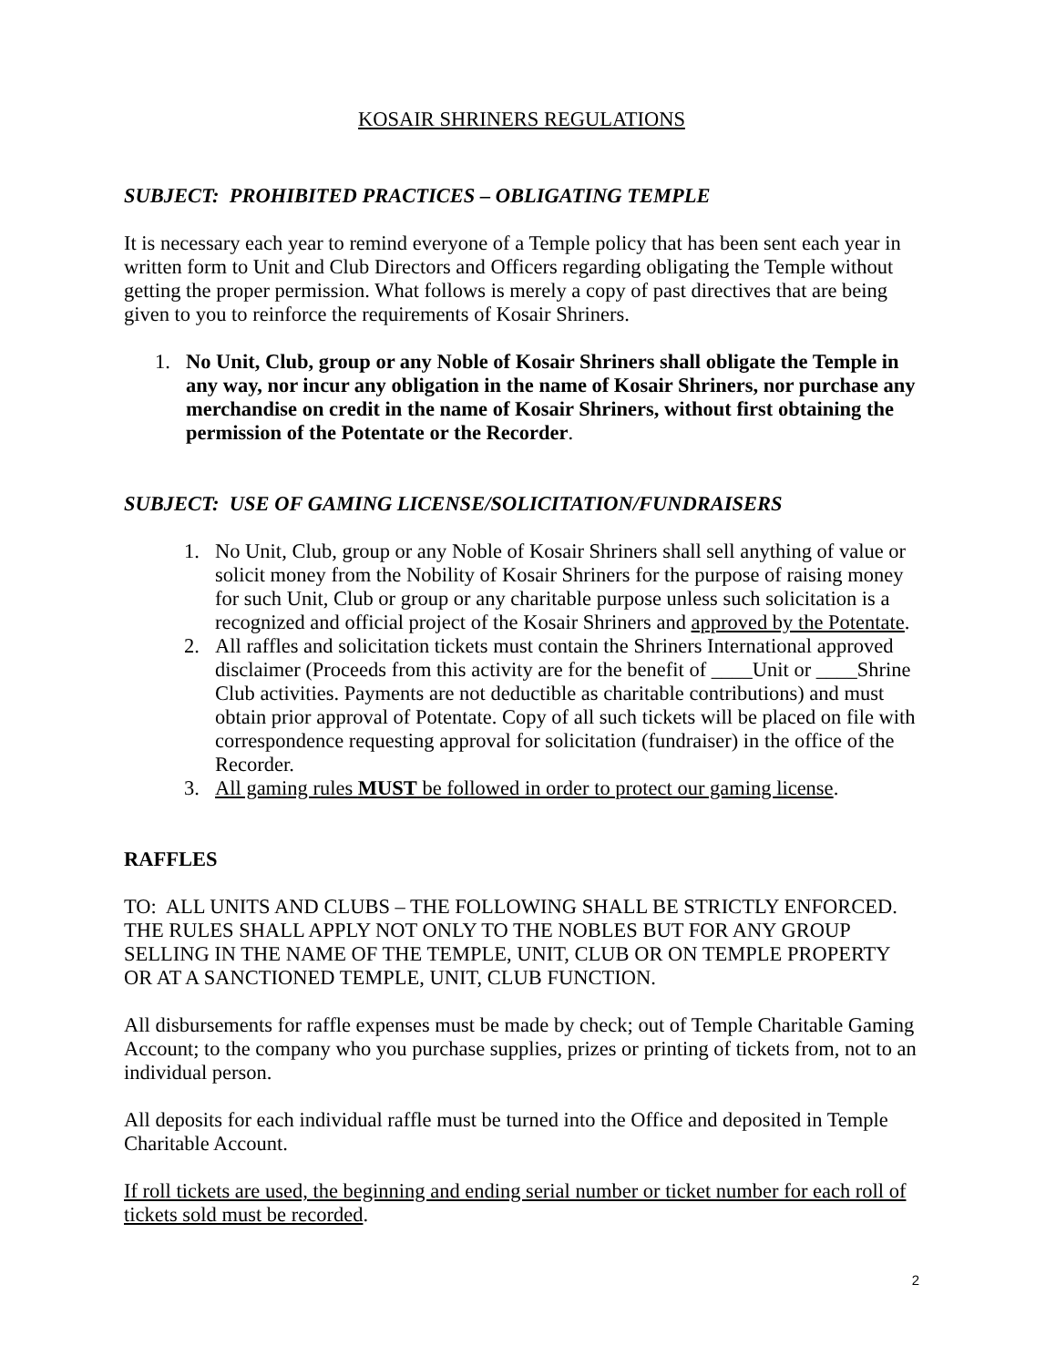KOSAIR SHRINERS REGULATIONS
SUBJECT: PROHIBITED PRACTICES – OBLIGATING TEMPLE
It is necessary each year to remind everyone of a Temple policy that has been sent each year in written form to Unit and Club Directors and Officers regarding obligating the Temple without getting the proper permission. What follows is merely a copy of past directives that are being given to you to reinforce the requirements of Kosair Shriners.
1. No Unit, Club, group or any Noble of Kosair Shriners shall obligate the Temple in any way, nor incur any obligation in the name of Kosair Shriners, nor purchase any merchandise on credit in the name of Kosair Shriners, without first obtaining the permission of the Potentate or the Recorder.
SUBJECT: USE OF GAMING LICENSE/SOLICITATION/FUNDRAISERS
1. No Unit, Club, group or any Noble of Kosair Shriners shall sell anything of value or solicit money from the Nobility of Kosair Shriners for the purpose of raising money for such Unit, Club or group or any charitable purpose unless such solicitation is a recognized and official project of the Kosair Shriners and approved by the Potentate.
2. All raffles and solicitation tickets must contain the Shriners International approved disclaimer (Proceeds from this activity are for the benefit of ____Unit or ____Shrine Club activities. Payments are not deductible as charitable contributions) and must obtain prior approval of Potentate. Copy of all such tickets will be placed on file with correspondence requesting approval for solicitation (fundraiser) in the office of the Recorder.
3. All gaming rules MUST be followed in order to protect our gaming license.
RAFFLES
TO: ALL UNITS AND CLUBS – THE FOLLOWING SHALL BE STRICTLY ENFORCED. THE RULES SHALL APPLY NOT ONLY TO THE NOBLES BUT FOR ANY GROUP SELLING IN THE NAME OF THE TEMPLE, UNIT, CLUB OR ON TEMPLE PROPERTY OR AT A SANCTIONED TEMPLE, UNIT, CLUB FUNCTION.
All disbursements for raffle expenses must be made by check; out of Temple Charitable Gaming Account; to the company who you purchase supplies, prizes or printing of tickets from, not to an individual person.
All deposits for each individual raffle must be turned into the Office and deposited in Temple Charitable Account.
If roll tickets are used, the beginning and ending serial number or ticket number for each roll of tickets sold must be recorded.
2